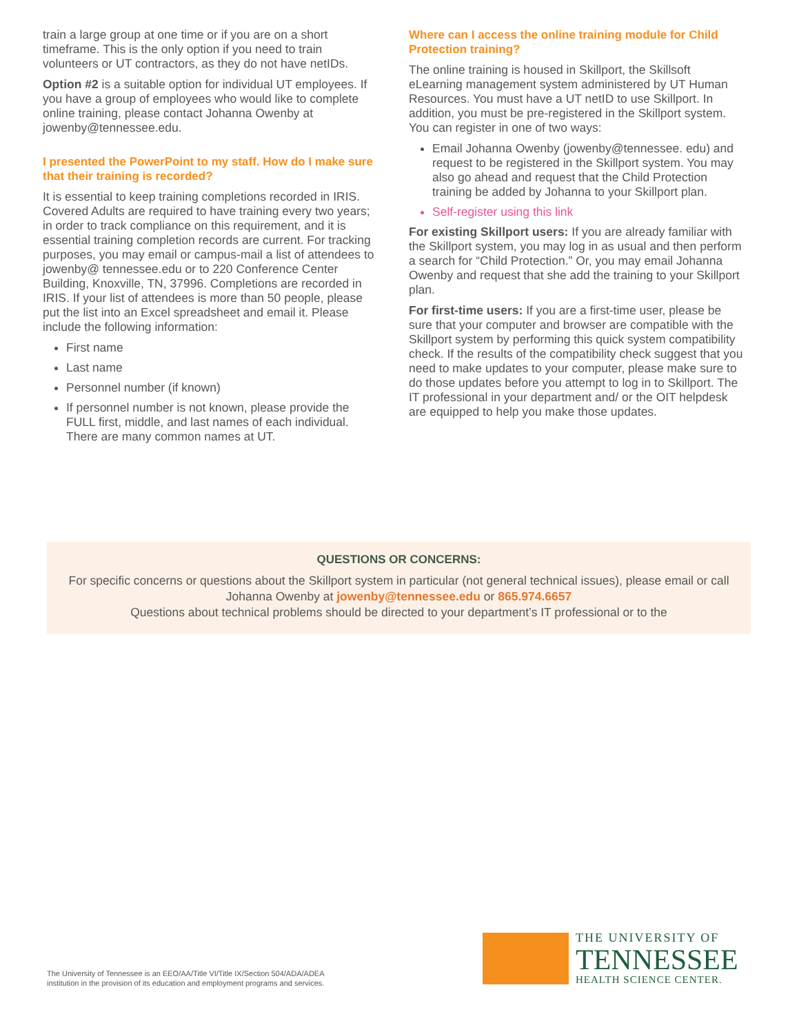train a large group at one time or if you are on a short timeframe. This is the only option if you need to train volunteers or UT contractors, as they do not have netIDs.
Option #2 is a suitable option for individual UT employees. If you have a group of employees who would like to complete online training, please contact Johanna Owenby at jowenby@tennessee.edu.
I presented the PowerPoint to my staff. How do I make sure that their training is recorded?
It is essential to keep training completions recorded in IRIS. Covered Adults are required to have training every two years; in order to track compliance on this requirement, and it is essential training completion records are current. For tracking purposes, you may email or campus-mail a list of attendees to jowenby@ tennessee.edu or to 220 Conference Center Building, Knoxville, TN, 37996. Completions are recorded in IRIS. If your list of attendees is more than 50 people, please put the list into an Excel spreadsheet and email it. Please include the following information:
First name
Last name
Personnel number (if known)
If personnel number is not known, please provide the FULL first, middle, and last names of each individual. There are many common names at UT.
Where can I access the online training module for Child Protection training?
The online training is housed in Skillport, the Skillsoft eLearning management system administered by UT Human Resources. You must have a UT netID to use Skillport. In addition, you must be pre-registered in the Skillport system. You can register in one of two ways:
Email Johanna Owenby (jowenby@tennessee. edu) and request to be registered in the Skillport system. You may also go ahead and request that the Child Protection training be added by Johanna to your Skillport plan.
Self-register using this link
For existing Skillport users: If you are already familiar with the Skillport system, you may log in as usual and then perform a search for “Child Protection.” Or, you may email Johanna Owenby and request that she add the training to your Skillport plan.
For first-time users: If you are a first-time user, please be sure that your computer and browser are compatible with the Skillport system by performing this quick system compatibility check. If the results of the compatibility check suggest that you need to make updates to your computer, please make sure to do those updates before you attempt to log in to Skillport. The IT professional in your department and/ or the OIT helpdesk are equipped to help you make those updates.
QUESTIONS OR CONCERNS:
For specific concerns or questions about the Skillport system in particular (not general technical issues), please email or call Johanna Owenby at jowenby@tennessee.edu or 865.974.6657
Questions about technical problems should be directed to your department’s IT professional or to the
The University of Tennessee is an EEO/AA/Title VI/Title IX/Section 504/ADA/ADEA
institution in the provision of its education and employment programs and services.
THE UNIVERSITY OF
TENNESSEE
HEALTH SCIENCE CENTER.